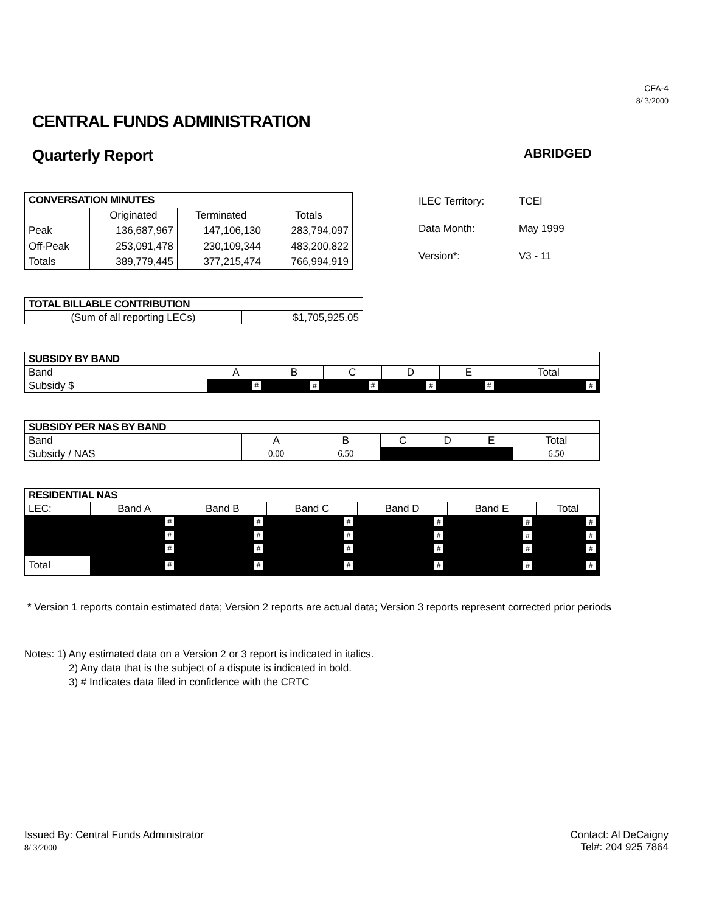CFA-4
8/ 3/2000
CENTRAL FUNDS ADMINISTRATION
Quarterly Report
ABRIDGED
| CONVERSATION MINUTES | | | |
| --- | --- | --- | --- |
| | Originated | Terminated | Totals |
| Peak | 136,687,967 | 147,106,130 | 283,794,097 |
| Off-Peak | 253,091,478 | 230,109,344 | 483,200,822 |
| Totals | 389,779,445 | 377,215,474 | 766,994,919 |
ILEC Territory: TCEI
Data Month: May 1999
Version*: V3 - 11
| TOTAL BILLABLE CONTRIBUTION | |
| --- | --- |
| (Sum of all reporting LECs) | $1,705,925.05 |
| SUBSIDY BY BAND | | | | | | |
| --- | --- | --- | --- | --- | --- | --- |
| Band | A | B | C | D | E | Total |
| Subsidy $ | # | # | # | # | # | # |
| SUBSIDY PER NAS BY BAND | | | | | | |
| --- | --- | --- | --- | --- | --- | --- |
| Band | A | B | C | D | E | Total |
| Subsidy / NAS | 0.00 | 6.50 | | | | 6.50 |
| RESIDENTIAL NAS | | | | | | |
| --- | --- | --- | --- | --- | --- | --- |
| LEC: | Band A | Band B | Band C | Band D | Band E | Total |
| | # | # | # | # | # | # |
| | # | # | # | # | # | # |
| | # | # | # | # | # | # |
| Total | # | # | # | # | # | # |
* Version 1 reports contain estimated data; Version 2 reports are actual data; Version 3 reports represent corrected prior periods
Notes: 1) Any estimated data on a Version 2 or 3 report is indicated in italics.
2) Any data that is the subject of a dispute is indicated in bold.
3) # Indicates data filed in confidence with the CRTC
Issued By: Central Funds Administrator
8/ 3/2000
Contact: Al DeCaigny
Tel#: 204 925 7864